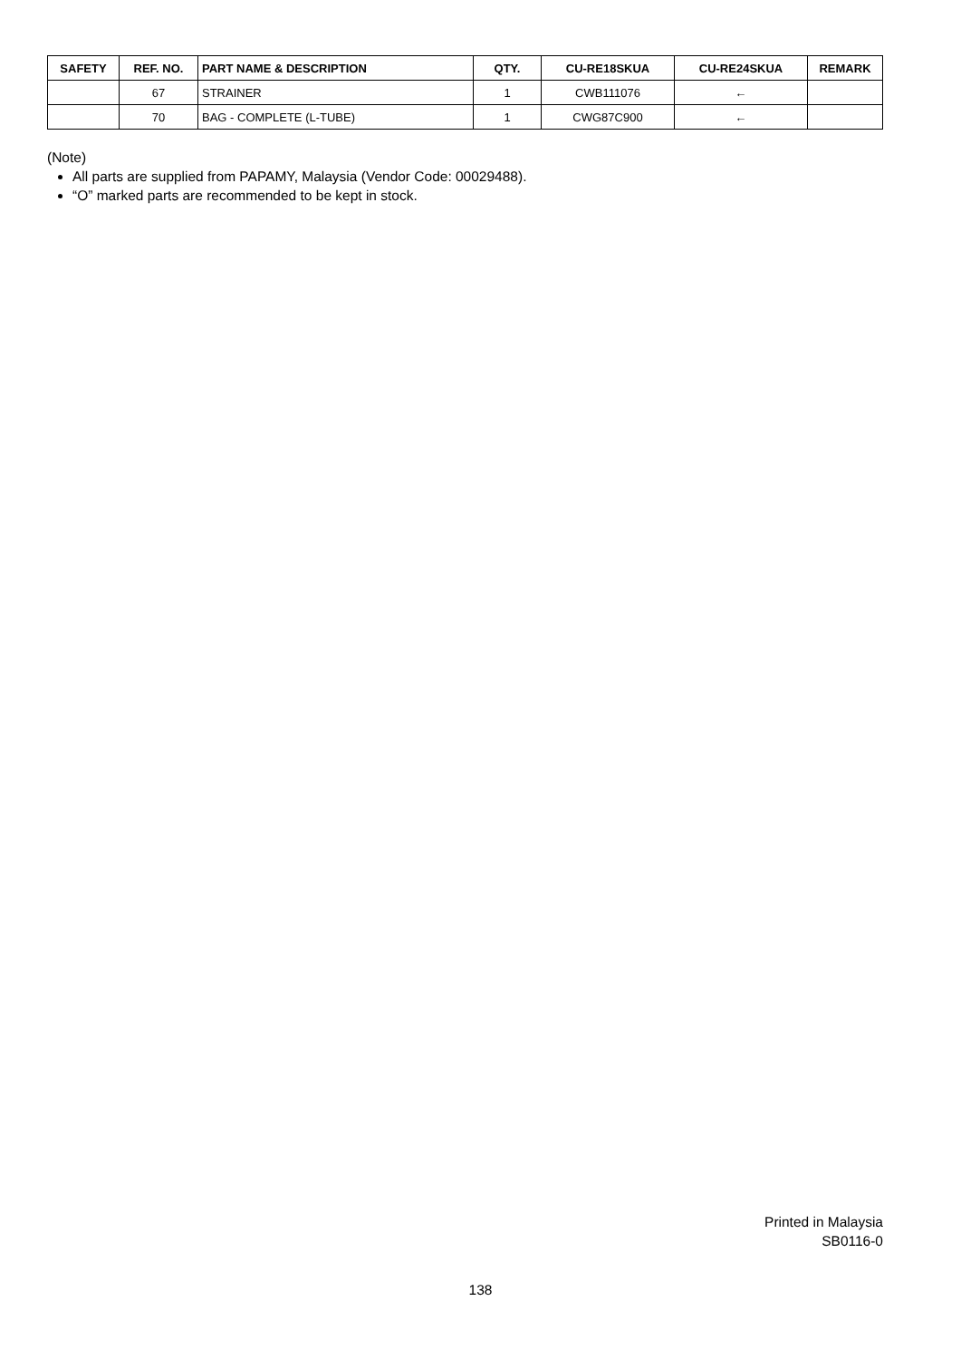| SAFETY | REF. NO. | PART NAME & DESCRIPTION | QTY. | CU-RE18SKUA | CU-RE24SKUA | REMARK |
| --- | --- | --- | --- | --- | --- | --- |
| | 67 | STRAINER | 1 | CWB111076 | ← | |
| | 70 | BAG - COMPLETE (L-TUBE) | 1 | CWG87C900 | ← | |
(Note)
All parts are supplied from PAPAMY, Malaysia (Vendor Code: 00029488).
“O” marked parts are recommended to be kept in stock.
Printed in Malaysia
SB0116-0
138